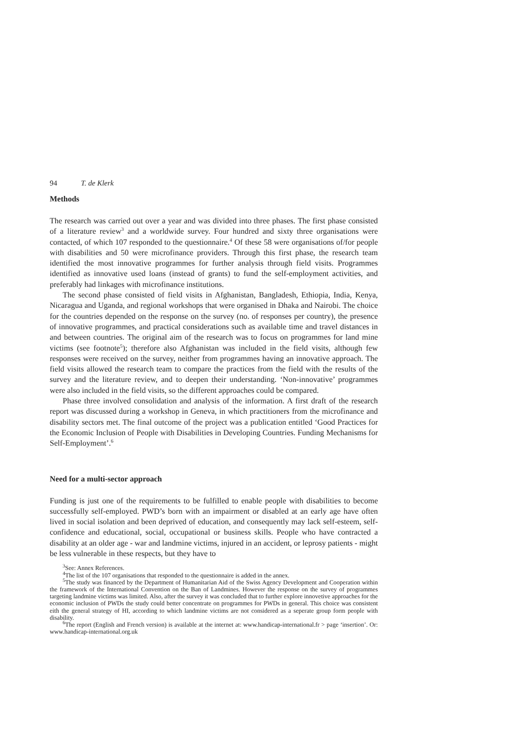94 T. de Klerk
Methods
The research was carried out over a year and was divided into three phases. The first phase consisted of a literature review<sup>3</sup> and a worldwide survey. Four hundred and sixty three organisations were contacted, of which 107 responded to the questionnaire.<sup>4</sup> Of these 58 were organisations of/for people with disabilities and 50 were microfinance providers. Through this first phase, the research team identified the most innovative programmes for further analysis through field visits. Programmes identified as innovative used loans (instead of grants) to fund the self-employment activities, and preferably had linkages with microfinance institutions.
The second phase consisted of field visits in Afghanistan, Bangladesh, Ethiopia, India, Kenya, Nicaragua and Uganda, and regional workshops that were organised in Dhaka and Nairobi. The choice for the countries depended on the response on the survey (no. of responses per country), the presence of innovative programmes, and practical considerations such as available time and travel distances in and between countries. The original aim of the research was to focus on programmes for land mine victims (see footnote<sup>5</sup>); therefore also Afghanistan was included in the field visits, although few responses were received on the survey, neither from programmes having an innovative approach. The field visits allowed the research team to compare the practices from the field with the results of the survey and the literature review, and to deepen their understanding. ‘Non-innovative’ programmes were also included in the field visits, so the different approaches could be compared.
Phase three involved consolidation and analysis of the information. A first draft of the research report was discussed during a workshop in Geneva, in which practitioners from the microfinance and disability sectors met. The final outcome of the project was a publication entitled ‘Good Practices for the Economic Inclusion of People with Disabilities in Developing Countries. Funding Mechanisms for Self-Employment’.<sup>6</sup>
Need for a multi-sector approach
Funding is just one of the requirements to be fulfilled to enable people with disabilities to become successfully self-employed. PWD’s born with an impairment or disabled at an early age have often lived in social isolation and been deprived of education, and consequently may lack self-esteem, self-confidence and educational, social, occupational or business skills. People who have contracted a disability at an older age - war and landmine victims, injured in an accident, or leprosy patients - might be less vulnerable in these respects, but they have to
<sup>3</sup> See: Annex References.
<sup>4</sup> The list of the 107 organisations that responded to the questionnaire is added in the annex.
<sup>5</sup> The study was financed by the Department of Humanitarian Aid of the Swiss Agency Development and Cooperation within the framework of the International Convention on the Ban of Landmines. However the response on the survey of programmes targeting landmine victims was limited. Also, after the survey it was concluded that to further explore innovetive approaches for the economic inclusion of PWDs the study could better concentrate on programmes for PWDs in general. This choice was consistent eith the general strategy of HI, according to which landmine victims are not considered as a seperate group form people with disability.
<sup>6</sup> The report (English and French version) is available at the internet at: www.handicap-international.fr > page ‘insertion’. Or: www.handicap-international.org.uk